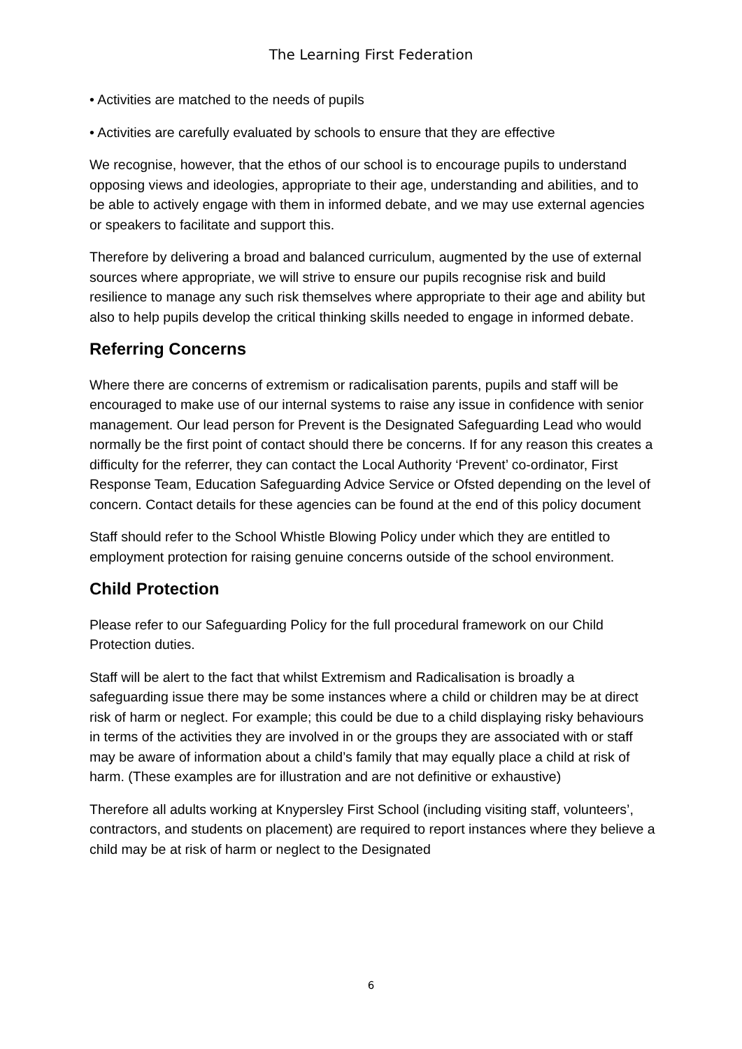The Learning First Federation
• Activities are matched to the needs of pupils
• Activities are carefully evaluated by schools to ensure that they are effective
We recognise, however, that the ethos of our school is to encourage pupils to understand opposing views and ideologies, appropriate to their age, understanding and abilities, and to be able to actively engage with them in informed debate, and we may use external agencies or speakers to facilitate and support this.
Therefore by delivering a broad and balanced curriculum, augmented by the use of external sources where appropriate, we will strive to ensure our pupils recognise risk and build resilience to manage any such risk themselves where appropriate to their age and ability but also to help pupils develop the critical thinking skills needed to engage in informed debate.
Referring Concerns
Where there are concerns of extremism or radicalisation parents, pupils and staff will be encouraged to make use of our internal systems to raise any issue in confidence with senior management. Our lead person for Prevent is the Designated Safeguarding Lead who would normally be the first point of contact should there be concerns. If for any reason this creates a difficulty for the referrer, they can contact the Local Authority ‘Prevent’ co-ordinator, First Response Team, Education Safeguarding Advice Service or Ofsted depending on the level of concern. Contact details for these agencies can be found at the end of this policy document
Staff should refer to the School Whistle Blowing Policy under which they are entitled to employment protection for raising genuine concerns outside of the school environment.
Child Protection
Please refer to our Safeguarding Policy for the full procedural framework on our Child Protection duties.
Staff will be alert to the fact that whilst Extremism and Radicalisation is broadly a safeguarding issue there may be some instances where a child or children may be at direct risk of harm or neglect. For example; this could be due to a child displaying risky behaviours in terms of the activities they are involved in or the groups they are associated with or staff may be aware of information about a child’s family that may equally place a child at risk of harm. (These examples are for illustration and are not definitive or exhaustive)
Therefore all adults working at Knypersley First School (including visiting staff, volunteers’, contractors, and students on placement) are required to report instances where they believe a child may be at risk of harm or neglect to the Designated
6